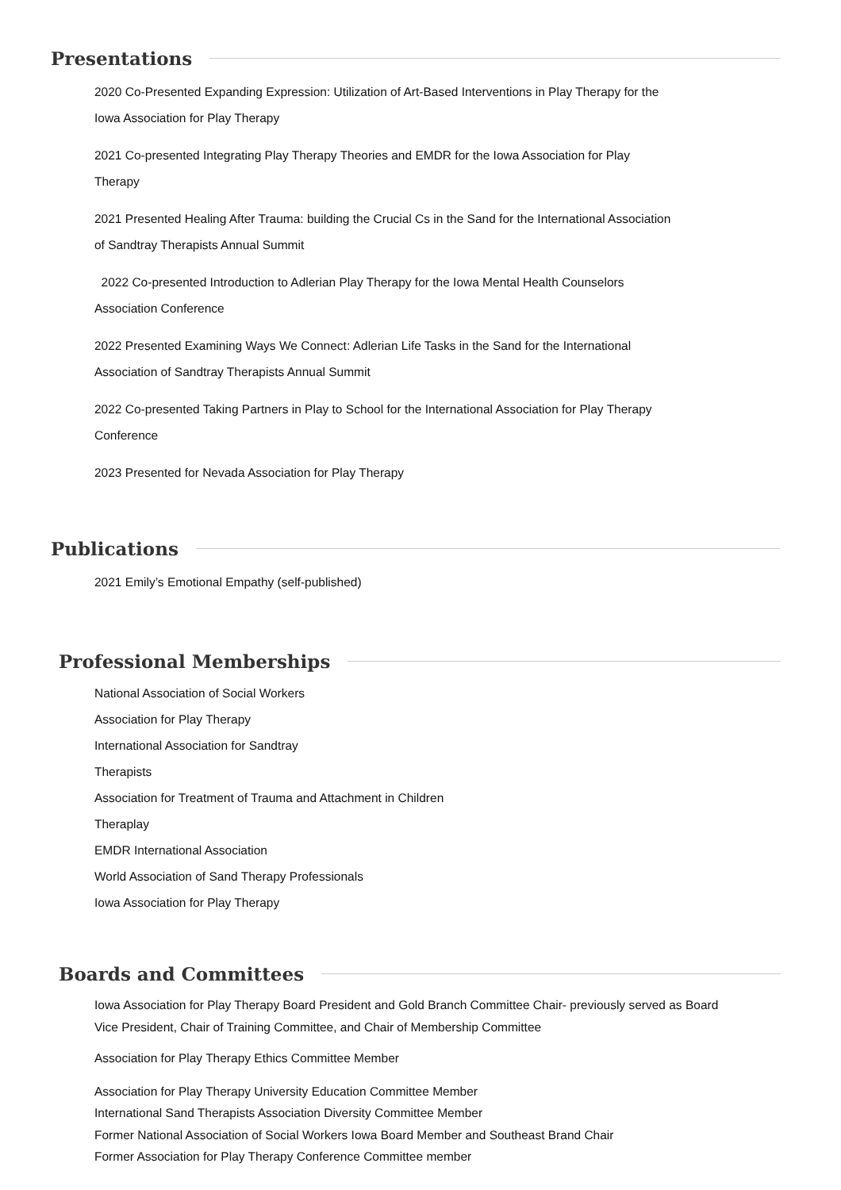Presentations
2020 Co-Presented Expanding Expression: Utilization of Art-Based Interventions in Play Therapy for the Iowa Association for Play Therapy
2021 Co-presented Integrating Play Therapy Theories and EMDR for the Iowa Association for Play Therapy
2021 Presented Healing After Trauma: building the Crucial Cs in the Sand for the International Association of Sandtray Therapists Annual Summit
2022 Co-presented Introduction to Adlerian Play Therapy for the Iowa Mental Health Counselors Association Conference
2022 Presented Examining Ways We Connect: Adlerian Life Tasks in the Sand for the International Association of Sandtray Therapists Annual Summit
2022 Co-presented Taking Partners in Play to School for the International Association for Play Therapy Conference
2023 Presented for Nevada Association for Play Therapy
Publications
2021 Emily’s Emotional Empathy (self-published)
Professional Memberships
National Association of Social Workers
Association for Play Therapy
International Association for Sandtray
Therapists
Association for Treatment of Trauma and Attachment in Children
Theraplay
EMDR International Association
World Association of Sand Therapy Professionals
Iowa Association for Play Therapy
Boards and Committees
Iowa Association for Play Therapy Board President and Gold Branch Committee Chair- previously served as Board Vice President, Chair of Training Committee, and Chair of Membership Committee
Association for Play Therapy Ethics Committee Member
Association for Play Therapy University Education Committee Member
International Sand Therapists Association Diversity Committee Member
Former National Association of Social Workers Iowa Board Member and Southeast Brand Chair
Former Association for Play Therapy Conference Committee member